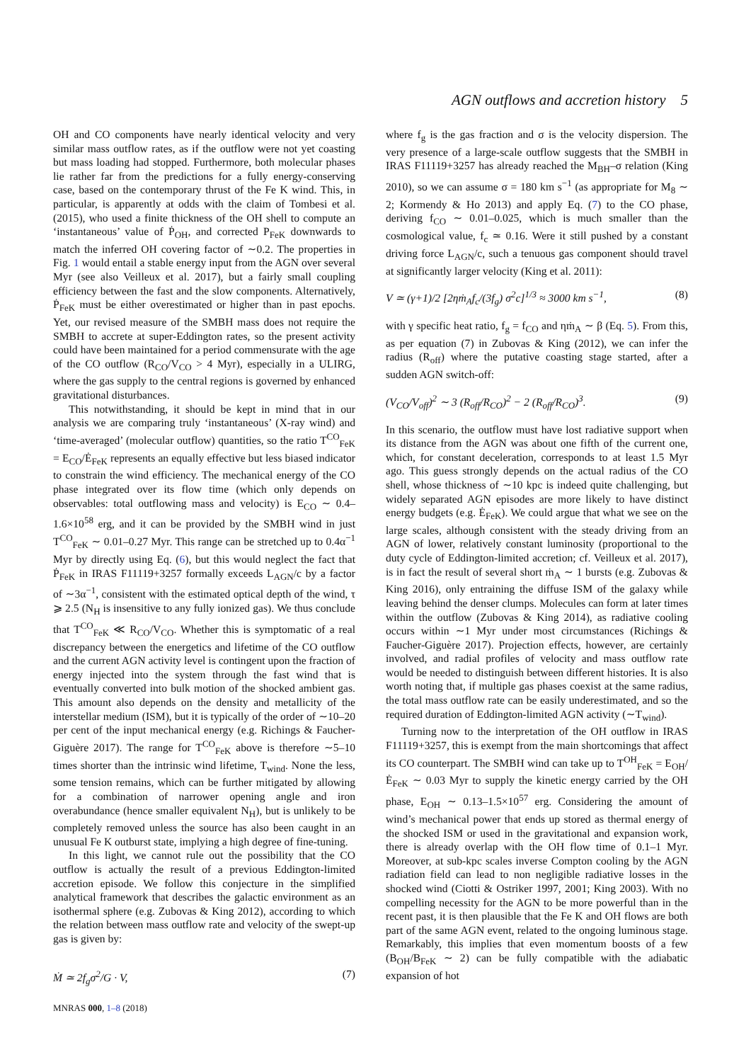AGN outflows and accretion history 5
OH and CO components have nearly identical velocity and very similar mass outflow rates, as if the outflow were not yet coasting but mass loading had stopped. Furthermore, both molecular phases lie rather far from the predictions for a fully energy-conserving case, based on the contemporary thrust of the Fe K wind. This, in particular, is apparently at odds with the claim of Tombesi et al. (2015), who used a finite thickness of the OH shell to compute an ‘instantaneous’ value of Ṗ<sub>OH</sub>, and corrected P<sub>FeK</sub> downwards to match the inferred OH covering factor of ∼0.2. The properties in Fig. 1 would entail a stable energy input from the AGN over several Myr (see also Veilleux et al. 2017), but a fairly small coupling efficiency between the fast and the slow components. Alternatively, Ṗ<sub>FeK</sub> must be either overestimated or higher than in past epochs. Yet, our revised measure of the SMBH mass does not require the SMBH to accrete at super-Eddington rates, so the present activity could have been maintained for a period commensurate with the age of the CO outflow (R<sub>CO</sub>/V<sub>CO</sub> > 4 Myr), especially in a ULIRG, where the gas supply to the central regions is governed by enhanced gravitational disturbances.
This notwithstanding, it should be kept in mind that in our analysis we are comparing truly ‘instantaneous’ (X-ray wind) and ‘time-averaged’ (molecular outflow) quantities, so the ratio T<sup>CO</sup><sub>FeK</sub> = E<sub>CO</sub>/Ė<sub>FeK</sub> represents an equally effective but less biased indicator to constrain the wind efficiency. The mechanical energy of the CO phase integrated over its flow time (which only depends on observables: total outflowing mass and velocity) is E<sub>CO</sub> ∼ 0.4–1.6×10<sup>58</sup> erg, and it can be provided by the SMBH wind in just T<sup>CO</sup><sub>FeK</sub> ∼ 0.01–0.27 Myr. This range can be stretched up to 0.4α<sup>−1</sup> Myr by directly using Eq. (6), but this would neglect the fact that Ṗ<sub>FeK</sub> in IRAS F11119+3257 formally exceeds L<sub>AGN</sub>/c by a factor of ∼3α<sup>−1</sup>, consistent with the estimated optical depth of the wind, τ ⩾ 2.5 (N<sub>H</sub> is insensitive to any fully ionized gas). We thus conclude that T<sup>CO</sup><sub>FeK</sub> ≪ R<sub>CO</sub>/V<sub>CO</sub>. Whether this is symptomatic of a real discrepancy between the energetics and lifetime of the CO outflow and the current AGN activity level is contingent upon the fraction of energy injected into the system through the fast wind that is eventually converted into bulk motion of the shocked ambient gas. This amount also depends on the density and metallicity of the interstellar medium (ISM), but it is typically of the order of ∼10–20 per cent of the input mechanical energy (e.g. Richings & Faucher-Giguère 2017). The range for T<sup>CO</sup><sub>FeK</sub> above is therefore ∼5–10 times shorter than the intrinsic wind lifetime, T<sub>wind</sub>. None the less, some tension remains, which can be further mitigated by allowing for a combination of narrower opening angle and iron overabundance (hence smaller equivalent N<sub>H</sub>), but is unlikely to be completely removed unless the source has also been caught in an unusual Fe K outburst state, implying a high degree of fine-tuning.
In this light, we cannot rule out the possibility that the CO outflow is actually the result of a previous Eddington-limited accretion episode. We follow this conjecture in the simplified analytical framework that describes the galactic environment as an isothermal sphere (e.g. Zubovas & King 2012), according to which the relation between mass outflow rate and velocity of the swept-up gas is given by:
Ṁ ≃ 2f<sub>g</sub>σ<sup>2</sup>/G · V, (7)
where f<sub>g</sub> is the gas fraction and σ is the velocity dispersion. The very presence of a large-scale outflow suggests that the SMBH in IRAS F11119+3257 has already reached the M<sub>BH</sub>–σ relation (King 2010), so we can assume σ = 180 km s<sup>−1</sup> (as appropriate for M<sub>8</sub> ∼ 2; Kormendy & Ho 2013) and apply Eq. (7) to the CO phase, deriving f<sub>CO</sub> ∼ 0.01–0.025, which is much smaller than the cosmological value, f<sub>c</sub> ≃ 0.16. Were it still pushed by a constant driving force L<sub>AGN</sub>/c, such a tenuous gas component should travel at significantly larger velocity (King et al. 2011):
V ≃ (γ+1)/2 [2ηṁ<sub>A</sub>f<sub>c</sub>/(3f<sub>g</sub>) σ<sup>2</sup>c]<sup>1/3</sup> ≈ 3000 km s<sup>−1</sup>, (8)
with γ specific heat ratio, f<sub>g</sub> = f<sub>CO</sub> and ηṁ<sub>A</sub> ∼ β (Eq. 5). From this, as per equation (7) in Zubovas & King (2012), we can infer the radius (R<sub>off</sub>) where the putative coasting stage started, after a sudden AGN switch-off:
(V<sub>CO</sub>/V<sub>off</sub>)<sup>2</sup> ∼ 3 (R<sub>off</sub>/R<sub>CO</sub>)<sup>2</sup> − 2 (R<sub>off</sub>/R<sub>CO</sub>)<sup>3</sup>. (9)
In this scenario, the outflow must have lost radiative support when its distance from the AGN was about one fifth of the current one, which, for constant deceleration, corresponds to at least 1.5 Myr ago. This guess strongly depends on the actual radius of the CO shell, whose thickness of ∼10 kpc is indeed quite challenging, but widely separated AGN episodes are more likely to have distinct energy budgets (e.g. Ė<sub>FeK</sub>). We could argue that what we see on the large scales, although consistent with the steady driving from an AGN of lower, relatively constant luminosity (proportional to the duty cycle of Eddington-limited accretion; cf. Veilleux et al. 2017), is in fact the result of several short ṁ<sub>A</sub> ∼ 1 bursts (e.g. Zubovas & King 2016), only entraining the diffuse ISM of the galaxy while leaving behind the denser clumps. Molecules can form at later times within the outflow (Zubovas & King 2014), as radiative cooling occurs within ∼1 Myr under most circumstances (Richings & Faucher-Giguère 2017). Projection effects, however, are certainly involved, and radial profiles of velocity and mass outflow rate would be needed to distinguish between different histories. It is also worth noting that, if multiple gas phases coexist at the same radius, the total mass outflow rate can be easily underestimated, and so the required duration of Eddington-limited AGN activity (∼T<sub>wind</sub>).
Turning now to the interpretation of the OH outflow in IRAS F11119+3257, this is exempt from the main shortcomings that affect its CO counterpart. The SMBH wind can take up to T<sup>OH</sup><sub>FeK</sub> = E<sub>OH</sub>/Ė<sub>FeK</sub> ∼ 0.03 Myr to supply the kinetic energy carried by the OH phase, E<sub>OH</sub> ∼ 0.13–1.5×10<sup>57</sup> erg. Considering the amount of wind’s mechanical power that ends up stored as thermal energy of the shocked ISM or used in the gravitational and expansion work, there is already overlap with the OH flow time of 0.1–1 Myr. Moreover, at sub-kpc scales inverse Compton cooling by the AGN radiation field can lead to non negligible radiative losses in the shocked wind (Ciotti & Ostriker 1997, 2001; King 2003). With no compelling necessity for the AGN to be more powerful than in the recent past, it is then plausible that the Fe K and OH flows are both part of the same AGN event, related to the ongoing luminous stage. Remarkably, this implies that even momentum boosts of a few (B<sub>OH</sub>/B<sub>FeK</sub> ∼ 2) can be fully compatible with the adiabatic expansion of hot
MNRAS 000, 1–8 (2018)